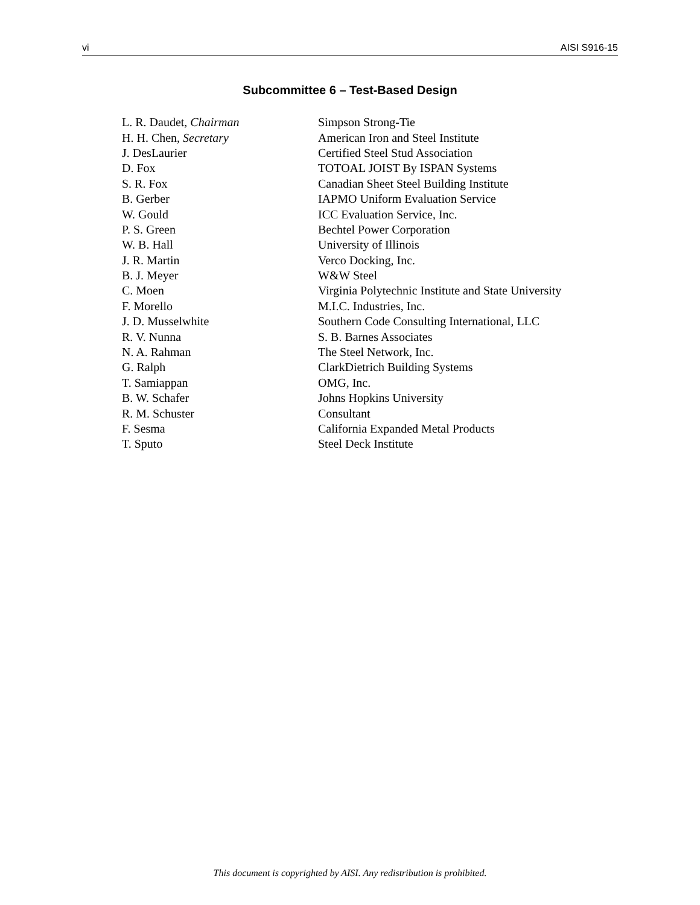vi AISI S916-15
Subcommittee 6 – Test-Based Design
| L. R. Daudet, Chairman | Simpson Strong-Tie |
| H. H. Chen, Secretary | American Iron and Steel Institute |
| J. DesLaurier | Certified Steel Stud Association |
| D. Fox | TOTOAL JOIST By ISPAN Systems |
| S. R. Fox | Canadian Sheet Steel Building Institute |
| B. Gerber | IAPMO Uniform Evaluation Service |
| W. Gould | ICC Evaluation Service, Inc. |
| P. S. Green | Bechtel Power Corporation |
| W. B. Hall | University of Illinois |
| J. R. Martin | Verco Docking, Inc. |
| B. J. Meyer | W&W Steel |
| C. Moen | Virginia Polytechnic Institute and State University |
| F. Morello | M.I.C. Industries, Inc. |
| J. D. Musselwhite | Southern Code Consulting International, LLC |
| R. V. Nunna | S. B. Barnes Associates |
| N. A. Rahman | The Steel Network, Inc. |
| G. Ralph | ClarkDietrich Building Systems |
| T. Samiappan | OMG, Inc. |
| B. W. Schafer | Johns Hopkins University |
| R. M. Schuster | Consultant |
| F. Sesma | California Expanded Metal Products |
| T. Sputo | Steel Deck Institute |
This document is copyrighted by AISI. Any redistribution is prohibited.